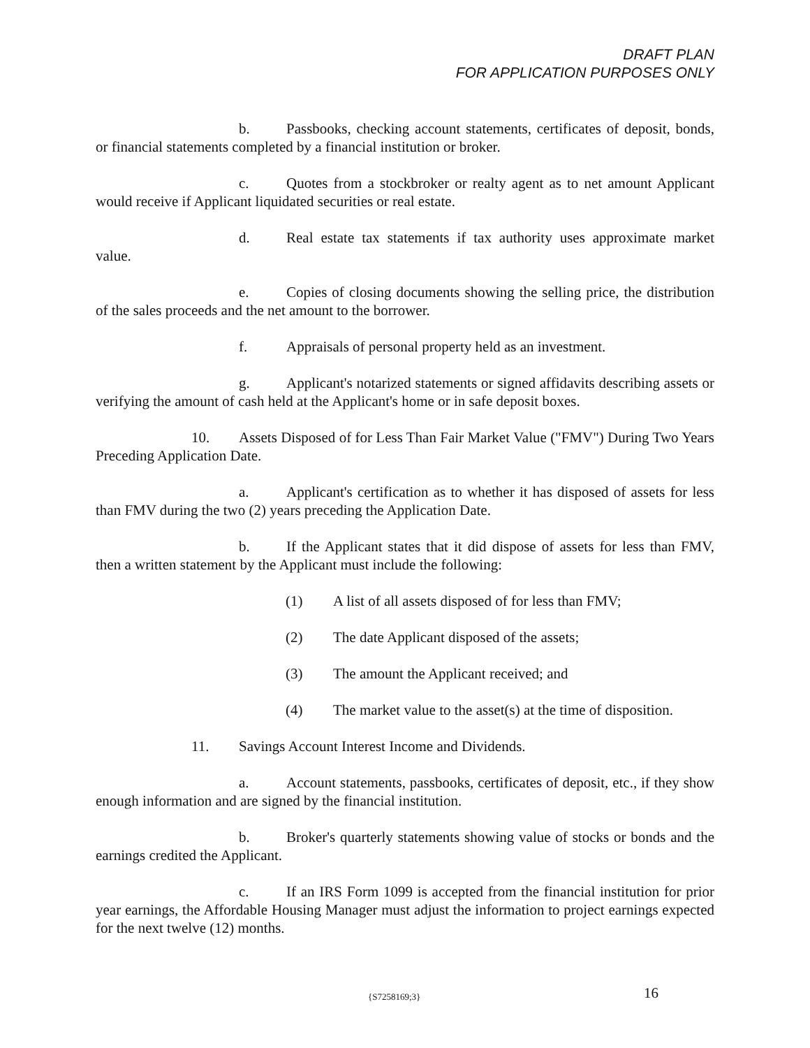DRAFT PLAN
FOR APPLICATION PURPOSES ONLY
b. Passbooks, checking account statements, certificates of deposit, bonds, or financial statements completed by a financial institution or broker.
c. Quotes from a stockbroker or realty agent as to net amount Applicant would receive if Applicant liquidated securities or real estate.
d. Real estate tax statements if tax authority uses approximate market value.
e. Copies of closing documents showing the selling price, the distribution of the sales proceeds and the net amount to the borrower.
f. Appraisals of personal property held as an investment.
g. Applicant's notarized statements or signed affidavits describing assets or verifying the amount of cash held at the Applicant's home or in safe deposit boxes.
10. Assets Disposed of for Less Than Fair Market Value ("FMV") During Two Years Preceding Application Date.
a. Applicant's certification as to whether it has disposed of assets for less than FMV during the two (2) years preceding the Application Date.
b. If the Applicant states that it did dispose of assets for less than FMV, then a written statement by the Applicant must include the following:
(1) A list of all assets disposed of for less than FMV;
(2) The date Applicant disposed of the assets;
(3) The amount the Applicant received; and
(4) The market value to the asset(s) at the time of disposition.
11. Savings Account Interest Income and Dividends.
a. Account statements, passbooks, certificates of deposit, etc., if they show enough information and are signed by the financial institution.
b. Broker's quarterly statements showing value of stocks or bonds and the earnings credited the Applicant.
c. If an IRS Form 1099 is accepted from the financial institution for prior year earnings, the Affordable Housing Manager must adjust the information to project earnings expected for the next twelve (12) months.
{S7258169;3} 16